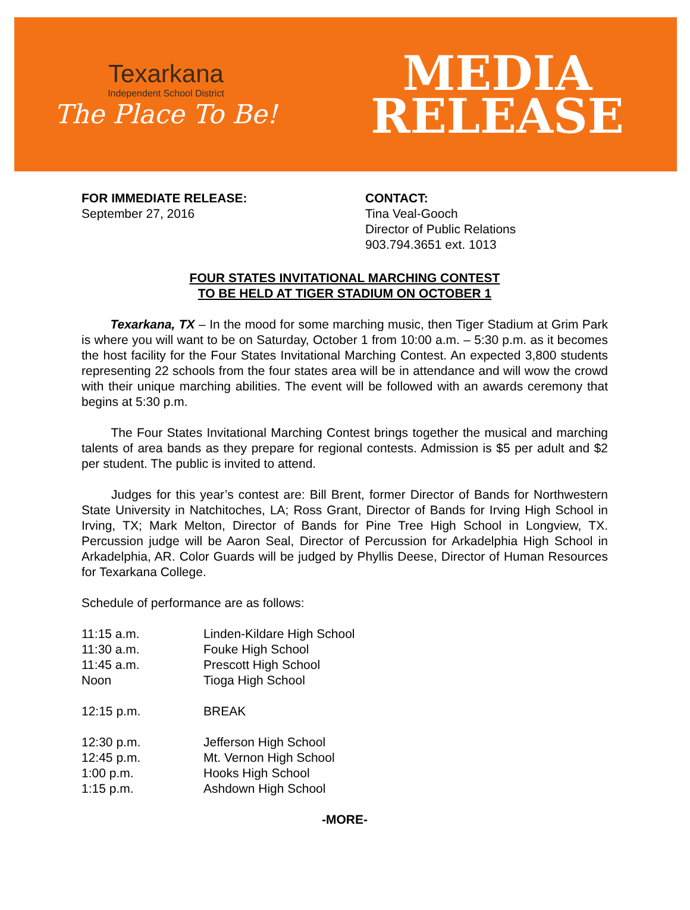Texarkana
Independent School District
The Place To Be!
MEDIA
RELEASE
FOR IMMEDIATE RELEASE:
September 27, 2016
CONTACT:
Tina Veal-Gooch
Director of Public Relations
903.794.3651 ext. 1013
FOUR STATES INVITATIONAL MARCHING CONTEST
TO BE HELD AT TIGER STADIUM ON OCTOBER 1
   Texarkana, TX – In the mood for some marching music, then Tiger Stadium at Grim Park is where you will want to be on Saturday, October 1 from 10:00 a.m. – 5:30 p.m. as it becomes the host facility for the Four States Invitational Marching Contest. An expected 3,800 students representing 22 schools from the four states area will be in attendance and will wow the crowd with their unique marching abilities. The event will be followed with an awards ceremony that begins at 5:30 p.m.
   The Four States Invitational Marching Contest brings together the musical and marching talents of area bands as they prepare for regional contests. Admission is $5 per adult and $2 per student. The public is invited to attend.
   Judges for this year’s contest are: Bill Brent, former Director of Bands for Northwestern State University in Natchitoches, LA; Ross Grant, Director of Bands for Irving High School in Irving, TX; Mark Melton, Director of Bands for Pine Tree High School in Longview, TX. Percussion judge will be Aaron Seal, Director of Percussion for Arkadelphia High School in Arkadelphia, AR. Color Guards will be judged by Phyllis Deese, Director of Human Resources for Texarkana College.
Schedule of performance are as follows:
11:15 a.m.
Linden-Kildare High School
11:30 a.m.
Fouke High School
11:45 a.m.
Prescott High School
Noon
Tioga High School
12:15 p.m.
BREAK
12:30 p.m.
Jefferson High School
12:45 p.m.
Mt. Vernon High School
1:00 p.m.
Hooks High School
1:15 p.m.
Ashdown High School
-MORE-